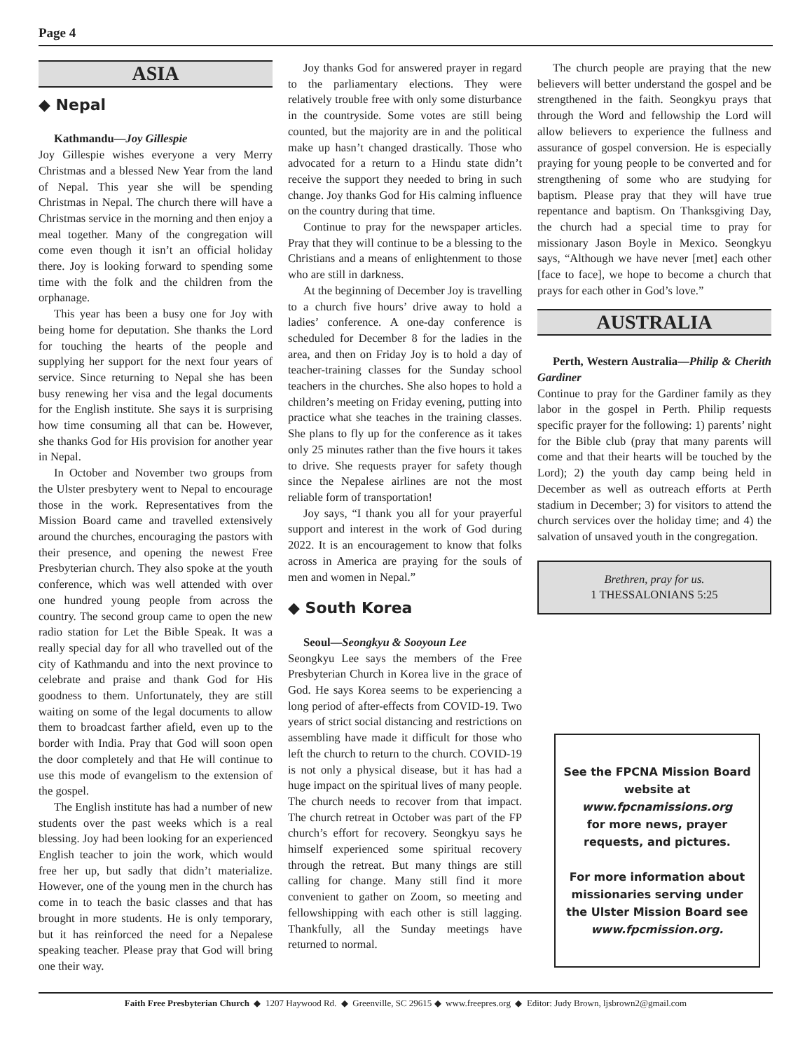Page 4
ASIA
◆ Nepal
Kathmandu—Joy Gillespie
Joy Gillespie wishes everyone a very Merry Christmas and a blessed New Year from the land of Nepal. This year she will be spending Christmas in Nepal. The church there will have a Christmas service in the morning and then enjoy a meal together. Many of the congregation will come even though it isn’t an official holiday there. Joy is looking forward to spending some time with the folk and the children from the orphanage.
This year has been a busy one for Joy with being home for deputation. She thanks the Lord for touching the hearts of the people and supplying her support for the next four years of service. Since returning to Nepal she has been busy renewing her visa and the legal documents for the English institute. She says it is surprising how time consuming all that can be. However, she thanks God for His provision for another year in Nepal.
In October and November two groups from the Ulster presbytery went to Nepal to encourage those in the work. Representatives from the Mission Board came and travelled extensively around the churches, encouraging the pastors with their presence, and opening the newest Free Presbyterian church. They also spoke at the youth conference, which was well attended with over one hundred young people from across the country. The second group came to open the new radio station for Let the Bible Speak. It was a really special day for all who travelled out of the city of Kathmandu and into the next province to celebrate and praise and thank God for His goodness to them. Unfortunately, they are still waiting on some of the legal documents to allow them to broadcast farther afield, even up to the border with India. Pray that God will soon open the door completely and that He will continue to use this mode of evangelism to the extension of the gospel.
The English institute has had a number of new students over the past weeks which is a real blessing. Joy had been looking for an experienced English teacher to join the work, which would free her up, but sadly that didn’t materialize. However, one of the young men in the church has come in to teach the basic classes and that has brought in more students. He is only temporary, but it has reinforced the need for a Nepalese speaking teacher. Please pray that God will bring one their way.
Joy thanks God for answered prayer in regard to the parliamentary elections. They were relatively trouble free with only some disturbance in the countryside. Some votes are still being counted, but the majority are in and the political make up hasn’t changed drastically. Those who advocated for a return to a Hindu state didn’t receive the support they needed to bring in such change. Joy thanks God for His calming influence on the country during that time.
Continue to pray for the newspaper articles. Pray that they will continue to be a blessing to the Christians and a means of enlightenment to those who are still in darkness.
At the beginning of December Joy is travelling to a church five hours’ drive away to hold a ladies’ conference. A one-day conference is scheduled for December 8 for the ladies in the area, and then on Friday Joy is to hold a day of teacher-training classes for the Sunday school teachers in the churches. She also hopes to hold a children’s meeting on Friday evening, putting into practice what she teaches in the training classes. She plans to fly up for the conference as it takes only 25 minutes rather than the five hours it takes to drive. She requests prayer for safety though since the Nepalese airlines are not the most reliable form of transportation!
Joy says, “I thank you all for your prayerful support and interest in the work of God during 2022. It is an encouragement to know that folks across in America are praying for the souls of men and women in Nepal.”
◆ South Korea
Seoul—Seongkyu & Sooyoun Lee
Seongkyu Lee says the members of the Free Presbyterian Church in Korea live in the grace of God. He says Korea seems to be experiencing a long period of after-effects from COVID-19. Two years of strict social distancing and restrictions on assembling have made it difficult for those who left the church to return to the church. COVID-19 is not only a physical disease, but it has had a huge impact on the spiritual lives of many people. The church needs to recover from that impact. The church retreat in October was part of the FP church’s effort for recovery. Seongkyu says he himself experienced some spiritual recovery through the retreat. But many things are still calling for change. Many still find it more convenient to gather on Zoom, so meeting and fellowshipping with each other is still lagging. Thankfully, all the Sunday meetings have returned to normal.
The church people are praying that the new believers will better understand the gospel and be strengthened in the faith. Seongkyu prays that through the Word and fellowship the Lord will allow believers to experience the fullness and assurance of gospel conversion. He is especially praying for young people to be converted and for strengthening of some who are studying for baptism. Please pray that they will have true repentance and baptism. On Thanksgiving Day, the church had a special time to pray for missionary Jason Boyle in Mexico. Seongkyu says, “Although we have never [met] each other [face to face], we hope to become a church that prays for each other in God’s love.”
AUSTRALIA
Perth, Western Australia—Philip & Cherith Gardiner
Continue to pray for the Gardiner family as they labor in the gospel in Perth. Philip requests specific prayer for the following: 1) parents’ night for the Bible club (pray that many parents will come and that their hearts will be touched by the Lord); 2) the youth day camp being held in December as well as outreach efforts at Perth stadium in December; 3) for visitors to attend the church services over the holiday time; and 4) the salvation of unsaved youth in the congregation.
Brethren, pray for us.
1 THESSALONIANS 5:25
See the FPCNA Mission Board website at
www.fpcnamissions.org
for more news, prayer requests, and pictures.
For more information about missionaries serving under the Ulster Mission Board see
www.fpcmission.org.
Faith Free Presbyterian Church ◆ 1207 Haywood Rd. ◆ Greenville, SC 29615 ◆ www.freepres.org ◆ Editor: Judy Brown, ljsbrown2@gmail.com